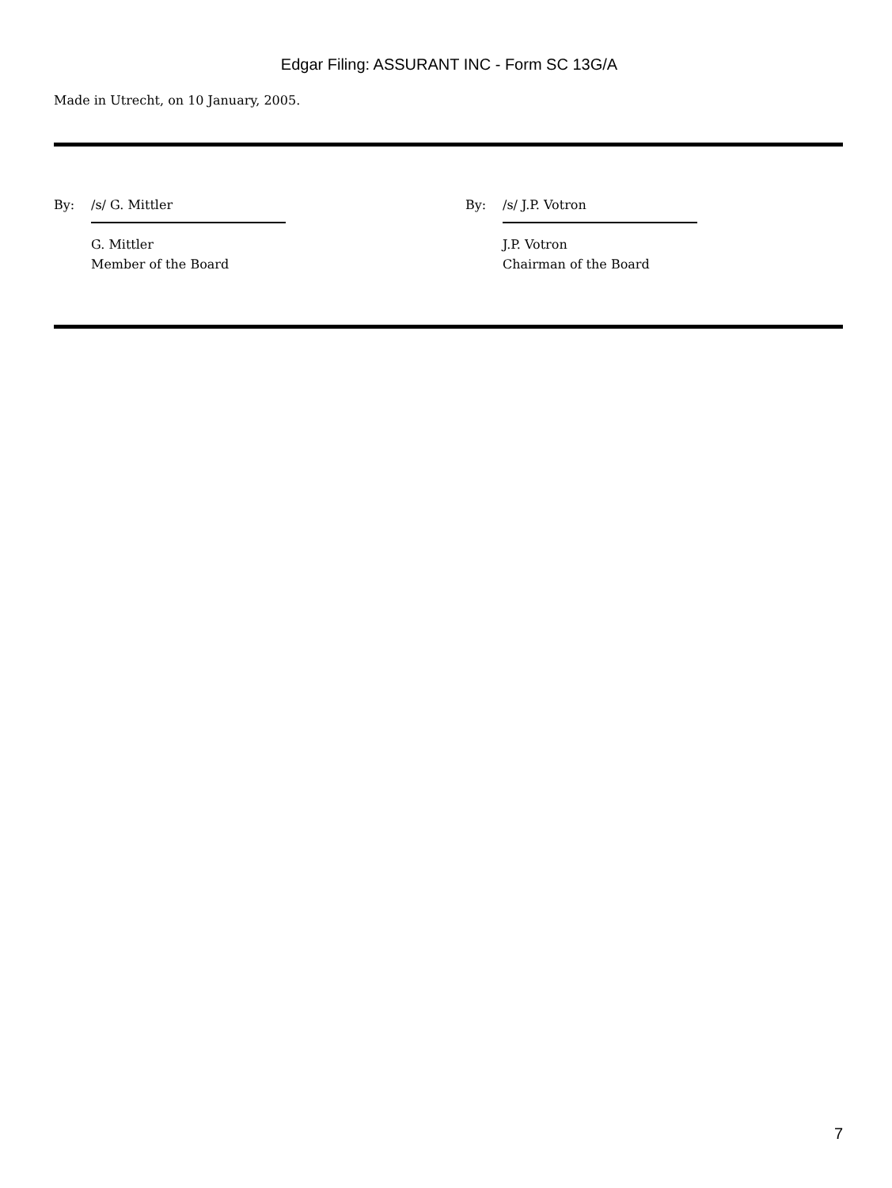Edgar Filing: ASSURANT INC - Form SC 13G/A
Made in Utrecht, on 10 January, 2005.
By: /s/ G. Mittler
G. Mittler
Member of the Board
By: /s/ J.P. Votron
J.P. Votron
Chairman of the Board
7